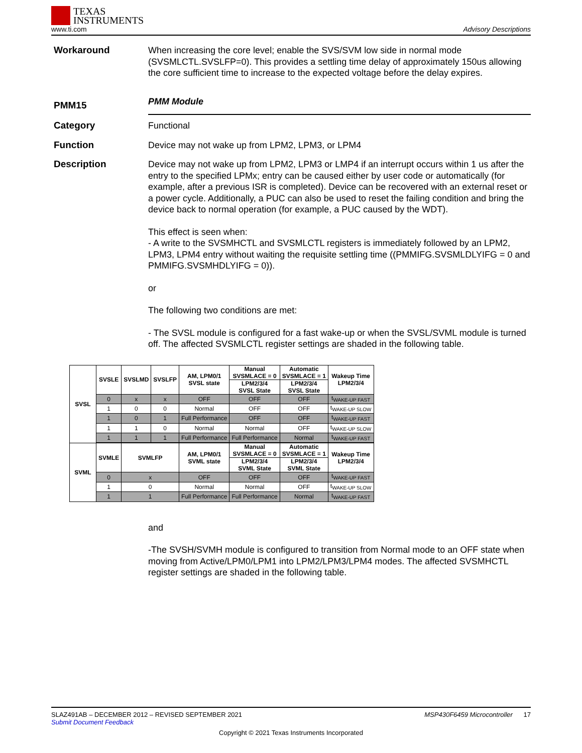TEXAS
INSTRUMENTS
www.ti.com
Advisory Descriptions
Workaround
When increasing the core level; enable the SVS/SVM low side in normal mode (SVSMLCTL.SVSLFP=0). This provides a settling time delay of approximately 150us allowing the core sufficient time to increase to the expected voltage before the delay expires.
PMM15
PMM Module
Category
Functional
Function
Device may not wake up from LPM2, LPM3, or LPM4
Description
Device may not wake up from LPM2, LPM3 or LMP4 if an interrupt occurs within 1 us after the entry to the specified LPMx; entry can be caused either by user code or automatically (for example, after a previous ISR is completed). Device can be recovered with an external reset or a power cycle. Additionally, a PUC can also be used to reset the failing condition and bring the device back to normal operation (for example, a PUC caused by the WDT).
This effect is seen when:
- A write to the SVSMHCTL and SVSMLCTL registers is immediately followed by an LPM2, LPM3, LPM4 entry without waiting the requisite settling time ((PMMIFG.SVSMLDLYIFG = 0 and PMMIFG.SVSMHDLYIFG = 0)).
or
The following two conditions are met:
- The SVSL module is configured for a fast wake-up or when the SVSL/SVML module is turned off. The affected SVSMLCTL register settings are shaded in the following table.
| SVSL | SVSLE | SVSLMD | SVSLFP | AM, LPM0/1 SVSL state | Manual SVSMLACE = 0 | Automatic SVSMLACE = 1 | Wakeup Time LPM2/3/4 |
| --- | --- | --- | --- | --- | --- | --- | --- |
| | | | | | LPM2/3/4 SVSL State | LPM2/3/4 SVSL State | |
| | 0 | x | x | OFF | OFF | OFF | t<sub>WAKE-UP FAST</sub> |
| | 1 | 0 | 0 | Normal | OFF | OFF | t<sub>WAKE-UP SLOW</sub> |
| | 1 | 0 | 1 | Full Performance | OFF | OFF | t<sub>WAKE-UP FAST</sub> |
| | 1 | 1 | 0 | Normal | Normal | OFF | t<sub>WAKE-UP SLOW</sub> |
| | 1 | 1 | 1 | Full Performance | Full Performance | Normal | t<sub>WAKE-UP FAST</sub> |
| SVML | SVMLE | SVMLFP | | AM, LPM0/1 SVML state | Manual SVSMLACE = 0 | Automatic SVSMLACE = 1 | Wakeup Time LPM2/3/4 |
| | | | | | LPM2/3/4 SVML State | LPM2/3/4 SVML State | |
| | 0 | x | | OFF | OFF | OFF | t<sub>WAKE-UP FAST</sub> |
| | 1 | 0 | | Normal | Normal | OFF | t<sub>WAKE-UP SLOW</sub> |
| | 1 | 1 | | Full Performance | Full Performance | Normal | t<sub>WAKE-UP FAST</sub> |
and
-The SVSH/SVMH module is configured to transition from Normal mode to an OFF state when moving from Active/LPM0/LPM1 into LPM2/LPM3/LPM4 modes. The affected SVSMHCTL register settings are shaded in the following table.
SLAZ491AB – DECEMBER 2012 – REVISED SEPTEMBER 2021 MSP430F6459 Microcontroller 17
Submit Document Feedback
Copyright © 2021 Texas Instruments Incorporated